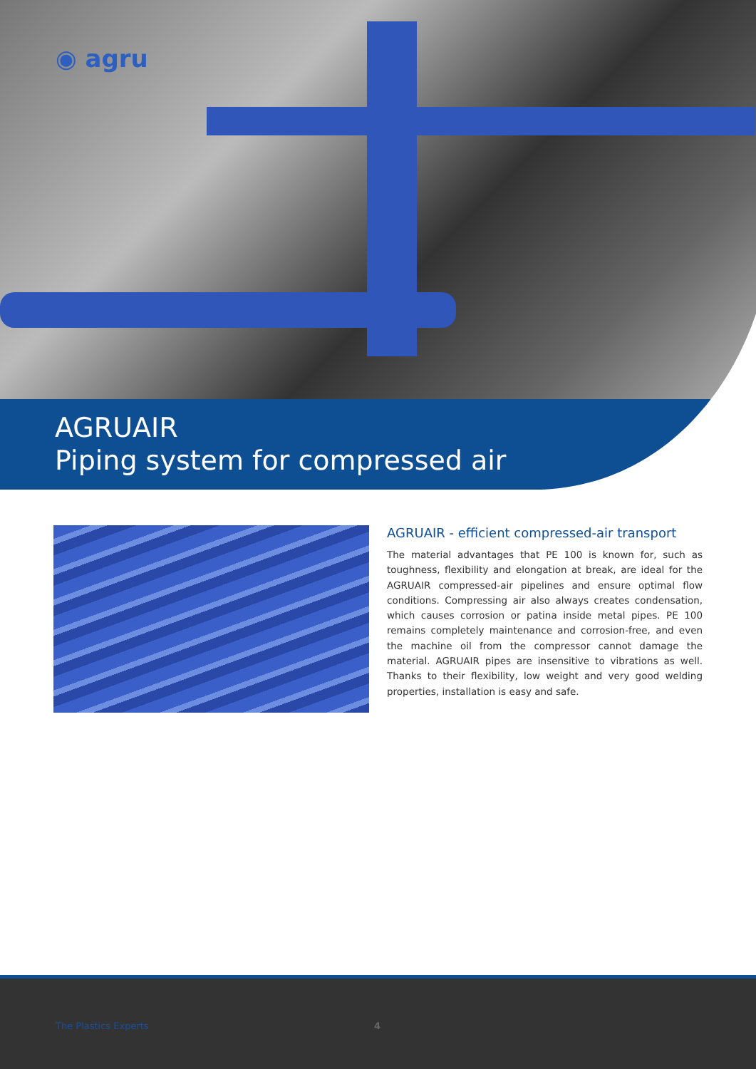◉ agru
AGRUAIR
Piping system for compressed air
AGRUAIR - efficient compressed-air transport
The material advantages that PE 100 is known for, such as toughness, flexibility and elongation at break, are ideal for the AGRUAIR compressed-air pipelines and ensure optimal flow conditions. Compressing air also always creates condensation, which causes corrosion or patina inside metal pipes. PE 100 remains completely maintenance and corrosion-free, and even the machine oil from the compressor cannot damage the material. AGRUAIR pipes are insensitive to vibrations as well. Thanks to their flexibility, low weight and very good welding properties, installation is easy and safe.
The Plastics Experts 4